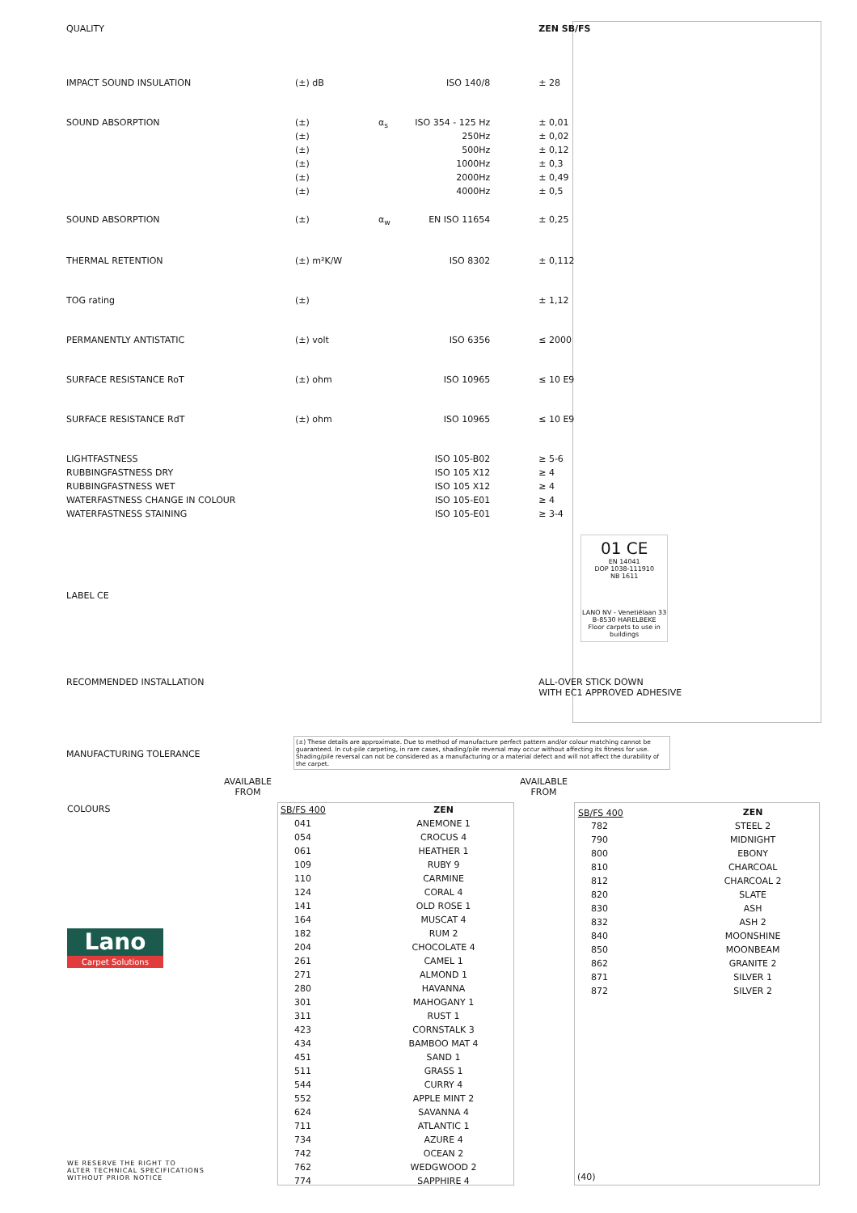| QUALITY | | | | ZEN SB/FS |
| IMPACT SOUND INSULATION | (±) dB | | ISO 140/8 | ± 28 |
| SOUND ABSORPTION | (±) | α<sub>s</sub> | ISO 354 - 125 Hz | ± 0,01 |
| | (±) | | 250Hz | ± 0,02 |
| | (±) | | 500Hz | ± 0,12 |
| | (±) | | 1000Hz | ± 0,3 |
| | (±) | | 2000Hz | ± 0,49 |
| | (±) | | 4000Hz | ± 0,5 |
| SOUND ABSORPTION | (±) | α<sub>w</sub> | EN ISO 11654 | ± 0,25 |
| THERMAL RETENTION | (±) m²K/W | | ISO 8302 | ± 0,112 |
| TOG rating | (±) | | | ± 1,12 |
| PERMANENTLY ANTISTATIC | (±) volt | | ISO 6356 | ≤ 2000 |
| SURFACE RESISTANCE RoT | (±) ohm | | ISO 10965 | ≤ 10 E9 |
| SURFACE RESISTANCE RdT | (±) ohm | | ISO 10965 | ≤ 10 E9 |
| LIGHTFASTNESS | | | ISO 105-B02 | ≥ 5-6 |
| RUBBINGFASTNESS DRY | | | ISO 105 X12 | ≥ 4 |
| RUBBINGFASTNESS WET | | | ISO 105 X12 | ≥ 4 |
| WATERFASTNESS CHANGE IN COLOUR | | | ISO 105-E01 | ≥ 4 |
| WATERFASTNESS STAINING | | | ISO 105-E01 | ≥ 3-4 |
| LABEL CE | | | | 01 CE EN 14041 DOP 1038-111910 NB 1611 LANO NV - Venetiëlaan 33 B-8530 HARELBEKE Floor carpets to use in buildings |
| RECOMMENDED INSTALLATION | | | | ALL-OVER STICK DOWN WITH EC1 APPROVED ADHESIVE |
MANUFACTURING TOLERANCE
(±) These details are approximate. Due to method of manufacture perfect pattern and/or colour matching cannot be guaranteed. In cut-pile carpeting, in rare cases, shading/pile reversal may occur without affecting its fitness for use. Shading/pile reversal can not be considered as a manufacturing or a material defect and will not affect the durability of the carpet.
AVAILABLE
FROM
AVAILABLE
FROM
COLOURS
| SB/FS 400 | ZEN |
| 041 | ANEMONE 1 |
| 054 | CROCUS 4 |
| 061 | HEATHER 1 |
| 109 | RUBY 9 |
| 110 | CARMINE |
| 124 | CORAL 4 |
| 141 | OLD ROSE 1 |
| 164 | MUSCAT 4 |
| 182 | RUM 2 |
| 204 | CHOCOLATE 4 |
| 261 | CAMEL 1 |
| 271 | ALMOND 1 |
| 280 | HAVANNA |
| 301 | MAHOGANY 1 |
| 311 | RUST 1 |
| 423 | CORNSTALK 3 |
| 434 | BAMBOO MAT 4 |
| 451 | SAND 1 |
| 511 | GRASS 1 |
| 544 | CURRY 4 |
| 552 | APPLE MINT 2 |
| 624 | SAVANNA 4 |
| 711 | ATLANTIC 1 |
| 734 | AZURE 4 |
| 742 | OCEAN 2 |
| 762 | WEDGWOOD 2 |
| 774 | SAPPHIRE 4 |
| SB/FS 400 | ZEN |
| 782 | STEEL 2 |
| 790 | MIDNIGHT |
| 800 | EBONY |
| 810 | CHARCOAL |
| 812 | CHARCOAL 2 |
| 820 | SLATE |
| 830 | ASH |
| 832 | ASH 2 |
| 840 | MOONSHINE |
| 850 | MOONBEAM |
| 862 | GRANITE 2 |
| 871 | SILVER 1 |
| 872 | SILVER 2 |
(40)
Lano
Carpet Solutions
WE RESERVE THE RIGHT TO
ALTER TECHNICAL SPECIFICATIONS
WITHOUT PRIOR NOTICE